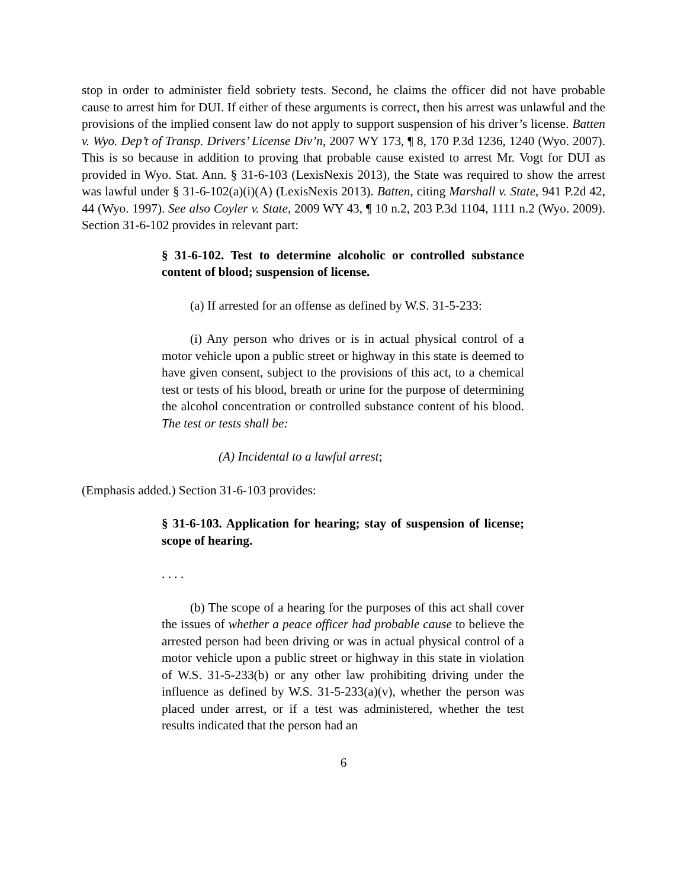stop in order to administer field sobriety tests. Second, he claims the officer did not have probable cause to arrest him for DUI. If either of these arguments is correct, then his arrest was unlawful and the provisions of the implied consent law do not apply to support suspension of his driver’s license. Batten v. Wyo. Dep’t of Transp. Drivers’ License Div’n, 2007 WY 173, ¶ 8, 170 P.3d 1236, 1240 (Wyo. 2007). This is so because in addition to proving that probable cause existed to arrest Mr. Vogt for DUI as provided in Wyo. Stat. Ann. § 31-6-103 (LexisNexis 2013), the State was required to show the arrest was lawful under § 31-6-102(a)(i)(A) (LexisNexis 2013). Batten, citing Marshall v. State, 941 P.2d 42, 44 (Wyo. 1997). See also Coyler v. State, 2009 WY 43, ¶ 10 n.2, 203 P.3d 1104, 1111 n.2 (Wyo. 2009). Section 31-6-102 provides in relevant part:
§ 31-6-102. Test to determine alcoholic or controlled substance content of blood; suspension of license.
(a) If arrested for an offense as defined by W.S. 31-5-233:
(i) Any person who drives or is in actual physical control of a motor vehicle upon a public street or highway in this state is deemed to have given consent, subject to the provisions of this act, to a chemical test or tests of his blood, breath or urine for the purpose of determining the alcohol concentration or controlled substance content of his blood. The test or tests shall be:
(A) Incidental to a lawful arrest;
(Emphasis added.) Section 31-6-103 provides:
§ 31-6-103. Application for hearing; stay of suspension of license; scope of hearing.
. . . .
(b) The scope of a hearing for the purposes of this act shall cover the issues of whether a peace officer had probable cause to believe the arrested person had been driving or was in actual physical control of a motor vehicle upon a public street or highway in this state in violation of W.S. 31-5-233(b) or any other law prohibiting driving under the influence as defined by W.S. 31-5-233(a)(v), whether the person was placed under arrest, or if a test was administered, whether the test results indicated that the person had an
6